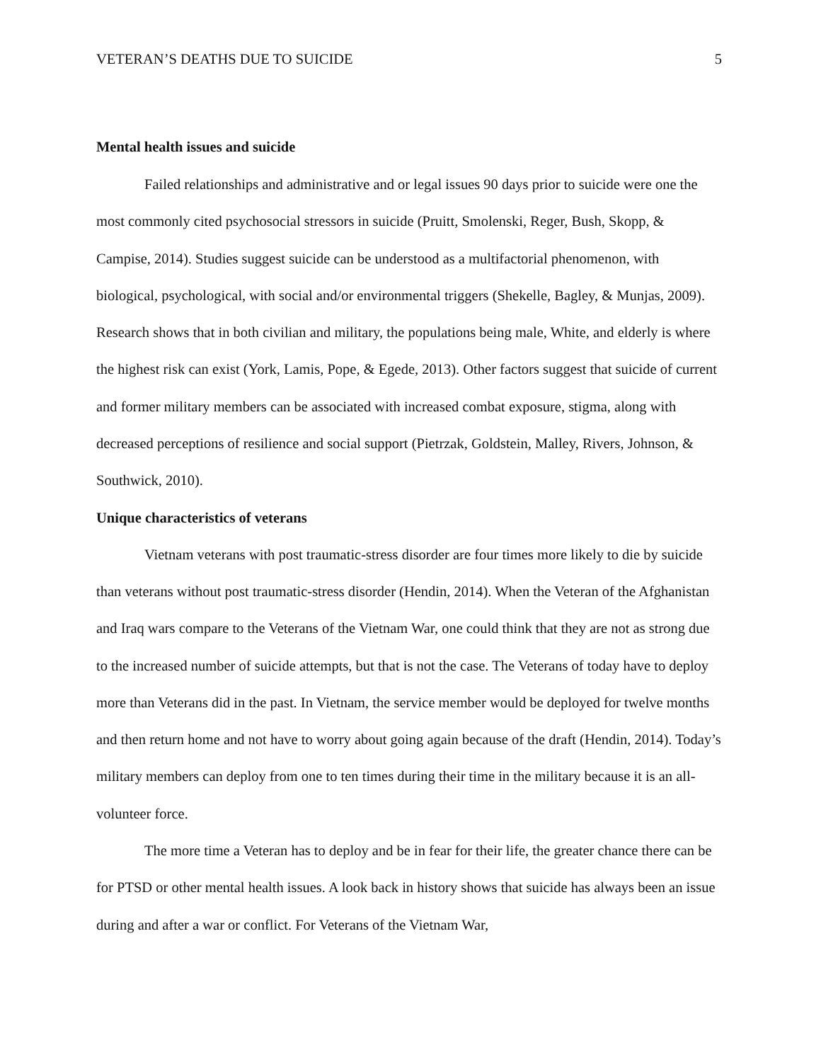VETERAN’S DEATHS DUE TO SUICIDE 5
Mental health issues and suicide
Failed relationships and administrative and or legal issues 90 days prior to suicide were one the most commonly cited psychosocial stressors in suicide (Pruitt, Smolenski, Reger, Bush, Skopp, & Campise, 2014). Studies suggest suicide can be understood as a multifactorial phenomenon, with biological, psychological, with social and/or environmental triggers (Shekelle, Bagley, & Munjas, 2009). Research shows that in both civilian and military, the populations being male, White, and elderly is where the highest risk can exist (York, Lamis, Pope, & Egede, 2013). Other factors suggest that suicide of current and former military members can be associated with increased combat exposure, stigma, along with decreased perceptions of resilience and social support (Pietrzak, Goldstein, Malley, Rivers, Johnson, & Southwick, 2010).
Unique characteristics of veterans
Vietnam veterans with post traumatic-stress disorder are four times more likely to die by suicide than veterans without post traumatic-stress disorder (Hendin, 2014). When the Veteran of the Afghanistan and Iraq wars compare to the Veterans of the Vietnam War, one could think that they are not as strong due to the increased number of suicide attempts, but that is not the case. The Veterans of today have to deploy more than Veterans did in the past. In Vietnam, the service member would be deployed for twelve months and then return home and not have to worry about going again because of the draft (Hendin, 2014). Today’s military members can deploy from one to ten times during their time in the military because it is an all-volunteer force.
The more time a Veteran has to deploy and be in fear for their life, the greater chance there can be for PTSD or other mental health issues. A look back in history shows that suicide has always been an issue during and after a war or conflict. For Veterans of the Vietnam War,